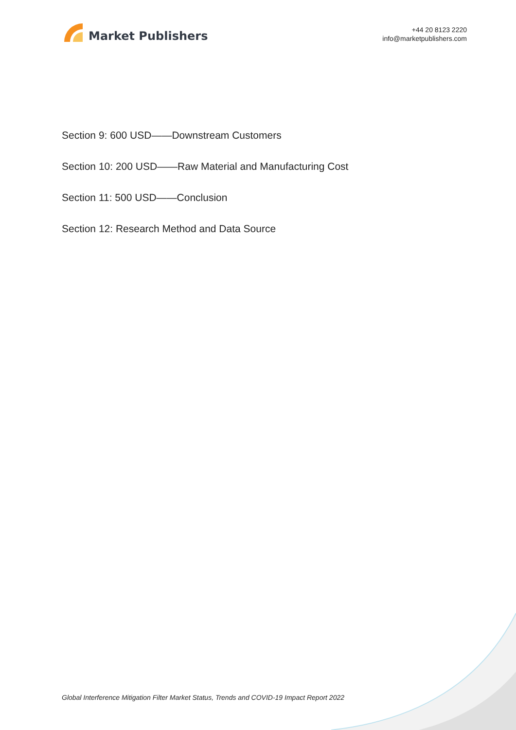Market Publishers
+44 20 8123 2220
info@marketpublishers.com
Section 9: 600 USD——Downstream Customers
Section 10: 200 USD——Raw Material and Manufacturing Cost
Section 11: 500 USD——Conclusion
Section 12: Research Method and Data Source
Global Interference Mitigation Filter Market Status, Trends and COVID-19 Impact Report 2022